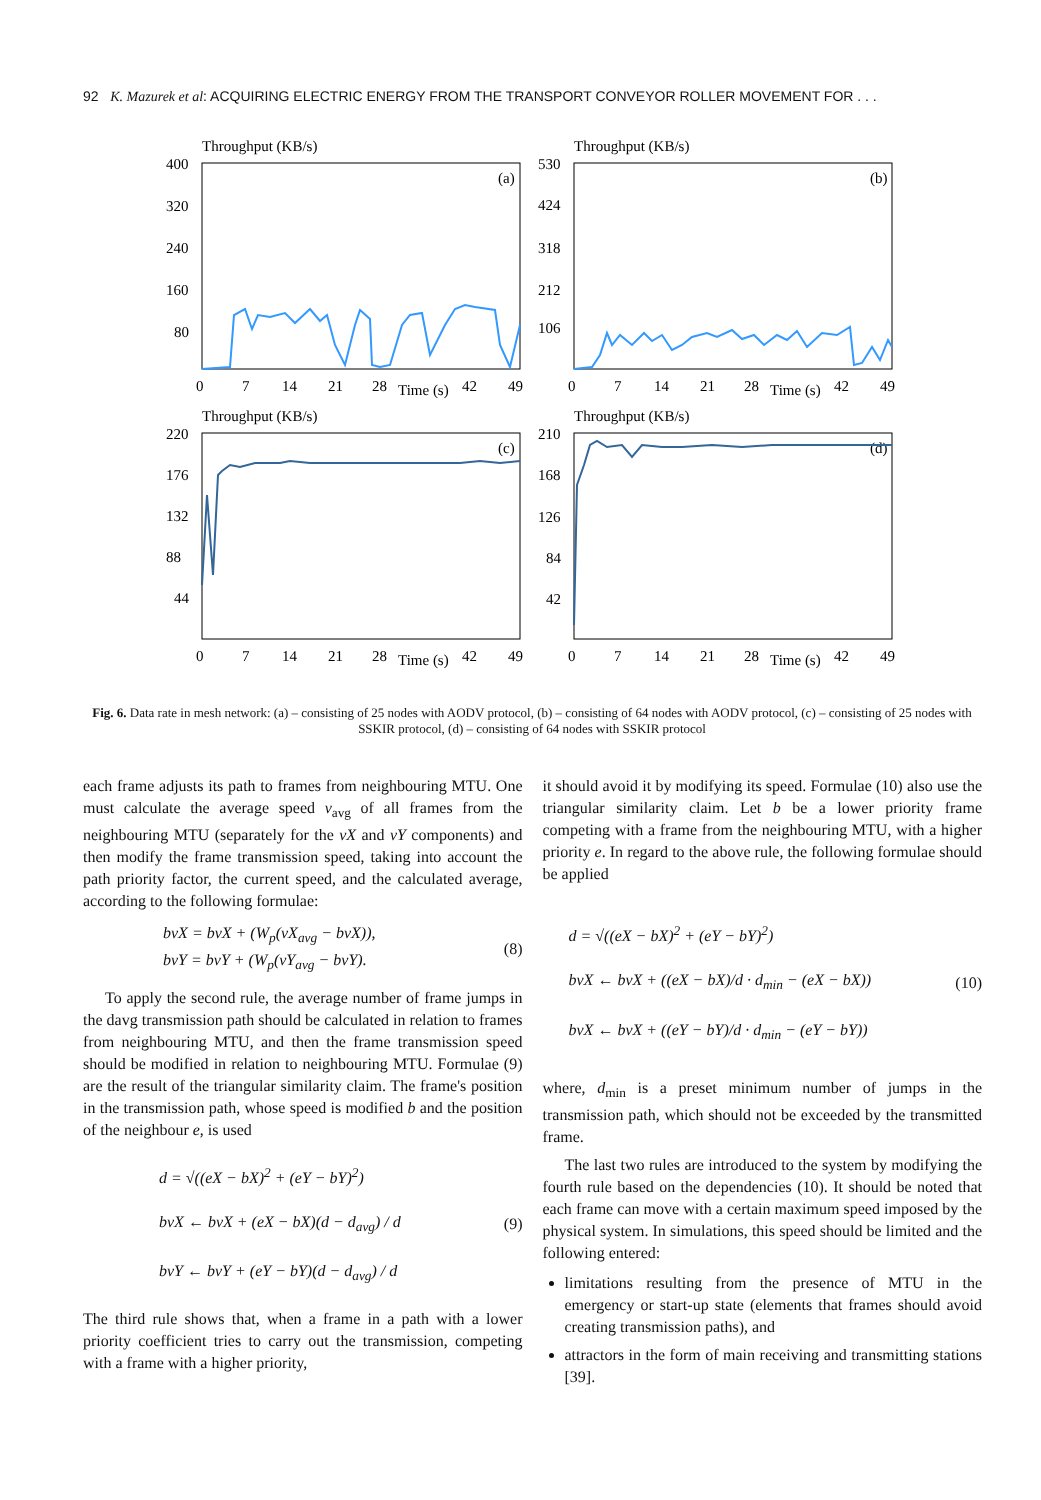92 K. Mazurek et al: ACQUIRING ELECTRIC ENERGY FROM THE TRANSPORT CONVEYOR ROLLER MOVEMENT FOR . . .
Throughput (KB/s)
400
320
240
160
80
(a)
0
7
14
21
28
Time (s)
42
49
Throughput (KB/s)
530
424
318
212
106
(b)
0
7
14
21
28
Time (s)
42
49
Throughput (KB/s)
220
176
132
88
44
(c)
0
7
14
21
28
Time (s)
42
49
Throughput (KB/s)
210
168
126
84
42
(d)
0
7
14
21
28
Time (s)
42
49
Fig. 6. Data rate in mesh network: (a) – consisting of 25 nodes with AODV protocol, (b) – consisting of 64 nodes with AODV protocol, (c) – consisting of 25 nodes with SSKIR protocol, (d) – consisting of 64 nodes with SSKIR protocol
each frame adjusts its path to frames from neighbouring MTU. One must calculate the average speed v<sub>avg</sub> of all frames from the neighbouring MTU (separately for the vX and vY components) and then modify the frame transmission speed, taking into account the path priority factor, the current speed, and the calculated average, according to the following formulae:
bvX = bvX + (W<sub>p</sub>(vX<sub>avg</sub> − bvX)),
bvY = bvY + (W<sub>p</sub>(vY<sub>avg</sub> − bvY).
(8)
To apply the second rule, the average number of frame jumps in the davg transmission path should be calculated in relation to frames from neighbouring MTU, and then the frame transmission speed should be modified in relation to neighbouring MTU. Formulae (9) are the result of the triangular similarity claim. The frame's position in the transmission path, whose speed is modified b and the position of the neighbour e, is used
d = √((eX − bX)<sup>2</sup> + (eY − bY)<sup>2</sup>)
bvX ← bvX + (eX − bX)(d − d<sub>avg</sub>) / d
bvY ← bvY + (eY − bY)(d − d<sub>avg</sub>) / d
(9)
The third rule shows that, when a frame in a path with a lower priority coefficient tries to carry out the transmission, competing with a frame with a higher priority,
it should avoid it by modifying its speed. Formulae (10) also use the triangular similarity claim. Let b be a lower priority frame competing with a frame from the neighbouring MTU, with a higher priority e. In regard to the above rule, the following formulae should be applied
d = √((eX − bX)<sup>2</sup> + (eY − bY)<sup>2</sup>)
bvX ← bvX + ((eX − bX)/d · d<sub>min</sub> − (eX − bX))
bvX ← bvX + ((eY − bY)/d · d<sub>min</sub> − (eY − bY))
(10)
where, d<sub>min</sub> is a preset minimum number of jumps in the transmission path, which should not be exceeded by the transmitted frame.
The last two rules are introduced to the system by modifying the fourth rule based on the dependencies (10). It should be noted that each frame can move with a certain maximum speed imposed by the physical system. In simulations, this speed should be limited and the following entered:
limitations resulting from the presence of MTU in the emergency or start-up state (elements that frames should avoid creating transmission paths), and
attractors in the form of main receiving and transmitting stations [39].